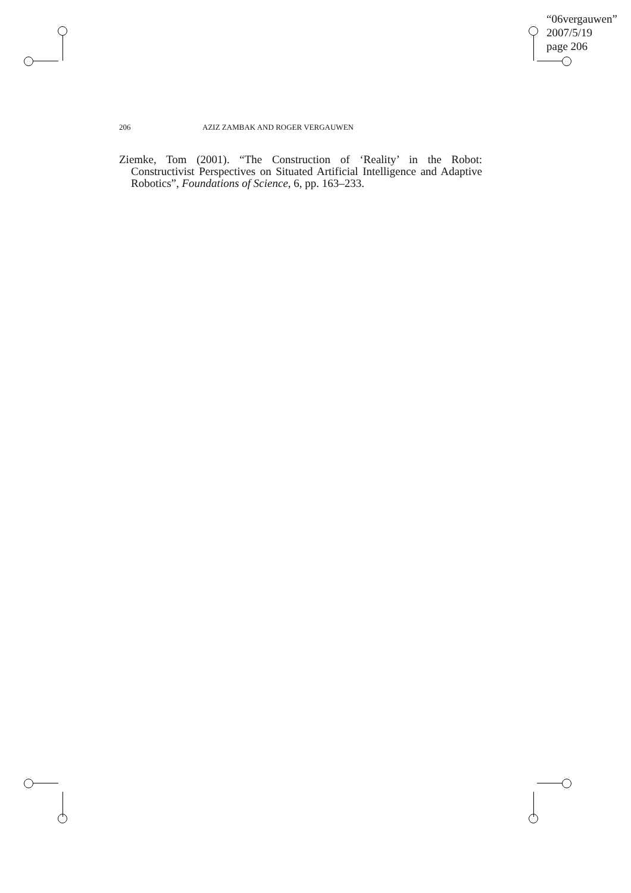“06vergauwen”
2007/5/19
page 206
206 AZIZ ZAMBAK AND ROGER VERGAUWEN
Ziemke, Tom (2001). “The Construction of ‘Reality’ in the Robot: Constructivist Perspectives on Situated Artificial Intelligence and Adaptive Robotics”, Foundations of Science, 6, pp. 163–233.